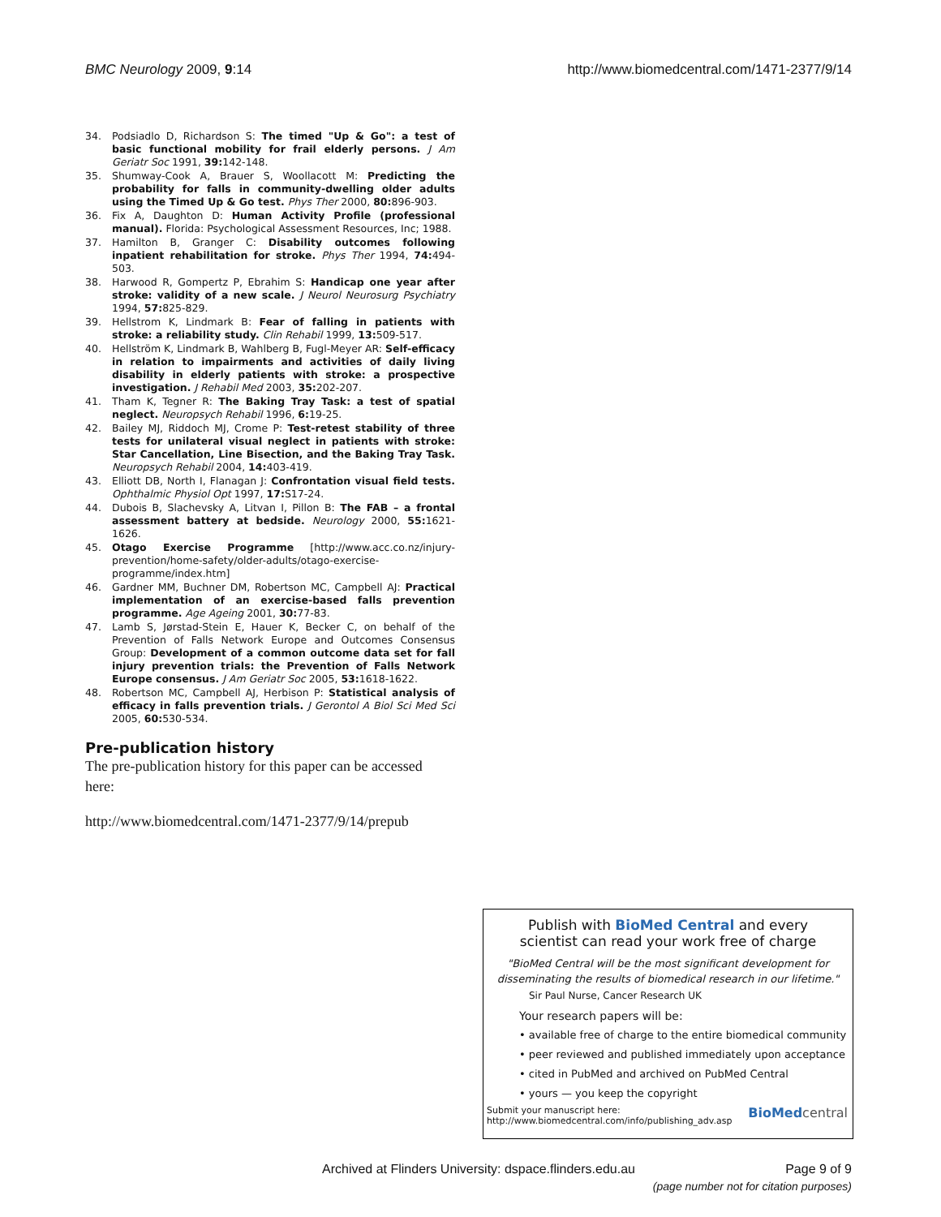BMC Neurology 2009, 9:14 http://www.biomedcentral.com/1471-2377/9/14
34. Podsiadlo D, Richardson S: The timed "Up & Go": a test of basic functional mobility for frail elderly persons. J Am Geriatr Soc 1991, 39: 142-148.
35. Shumway-Cook A, Brauer S, Woollacott M: Predicting the probability for falls in community-dwelling older adults using the Timed Up & Go test. Phys Ther 2000, 80: 896-903.
36. Fix A, Daughton D: Human Activity Profile (professional manual). Florida: Psychological Assessment Resources, Inc; 1988.
37. Hamilton B, Granger C: Disability outcomes following inpatient rehabilitation for stroke. Phys Ther 1994, 74: 494-503.
38. Harwood R, Gompertz P, Ebrahim S: Handicap one year after stroke: validity of a new scale. J Neurol Neurosurg Psychiatry 1994, 57: 825-829.
39. Hellstrom K, Lindmark B: Fear of falling in patients with stroke: a reliability study. Clin Rehabil 1999, 13: 509-517.
40. Hellström K, Lindmark B, Wahlberg B, Fugl-Meyer AR: Self-efficacy in relation to impairments and activities of daily living disability in elderly patients with stroke: a prospective investigation. J Rehabil Med 2003, 35: 202-207.
41. Tham K, Tegner R: The Baking Tray Task: a test of spatial neglect. Neuropsych Rehabil 1996, 6: 19-25.
42. Bailey MJ, Riddoch MJ, Crome P: Test-retest stability of three tests for unilateral visual neglect in patients with stroke: Star Cancellation, Line Bisection, and the Baking Tray Task. Neuropsych Rehabil 2004, 14: 403-419.
43. Elliott DB, North I, Flanagan J: Confrontation visual field tests. Ophthalmic Physiol Opt 1997, 17: S17-24.
44. Dubois B, Slachevsky A, Litvan I, Pillon B: The FAB – a frontal assessment battery at bedside. Neurology 2000, 55: 1621-1626.
45. Otago Exercise Programme [http://www.acc.co.nz/injury-prevention/home-safety/older-adults/otago-exercise-programme/index.htm]
46. Gardner MM, Buchner DM, Robertson MC, Campbell AJ: Practical implementation of an exercise-based falls prevention programme. Age Ageing 2001, 30: 77-83.
47. Lamb S, Jørstad-Stein E, Hauer K, Becker C, on behalf of the Prevention of Falls Network Europe and Outcomes Consensus Group: Development of a common outcome data set for fall injury prevention trials: the Prevention of Falls Network Europe consensus. J Am Geriatr Soc 2005, 53: 1618-1622.
48. Robertson MC, Campbell AJ, Herbison P: Statistical analysis of efficacy in falls prevention trials. J Gerontol A Biol Sci Med Sci 2005, 60: 530-534.
Pre-publication history
The pre-publication history for this paper can be accessed here:
http://www.biomedcentral.com/1471-2377/9/14/prepub
Publish with BioMed Central and every
scientist can read your work free of charge
"BioMed Central will be the most significant development for disseminating the results of biomedical research in our lifetime."
Sir Paul Nurse, Cancer Research UK
Your research papers will be:
• available free of charge to the entire biomedical community
• peer reviewed and published immediately upon acceptance
• cited in PubMed and archived on PubMed Central
• yours — you keep the copyright
Submit your manuscript here:
http://www.biomedcentral.com/info/publishing_adv.asp BioMed central
Archived at Flinders University: dspace.flinders.edu.au Page 9 of 9
(page number not for citation purposes)